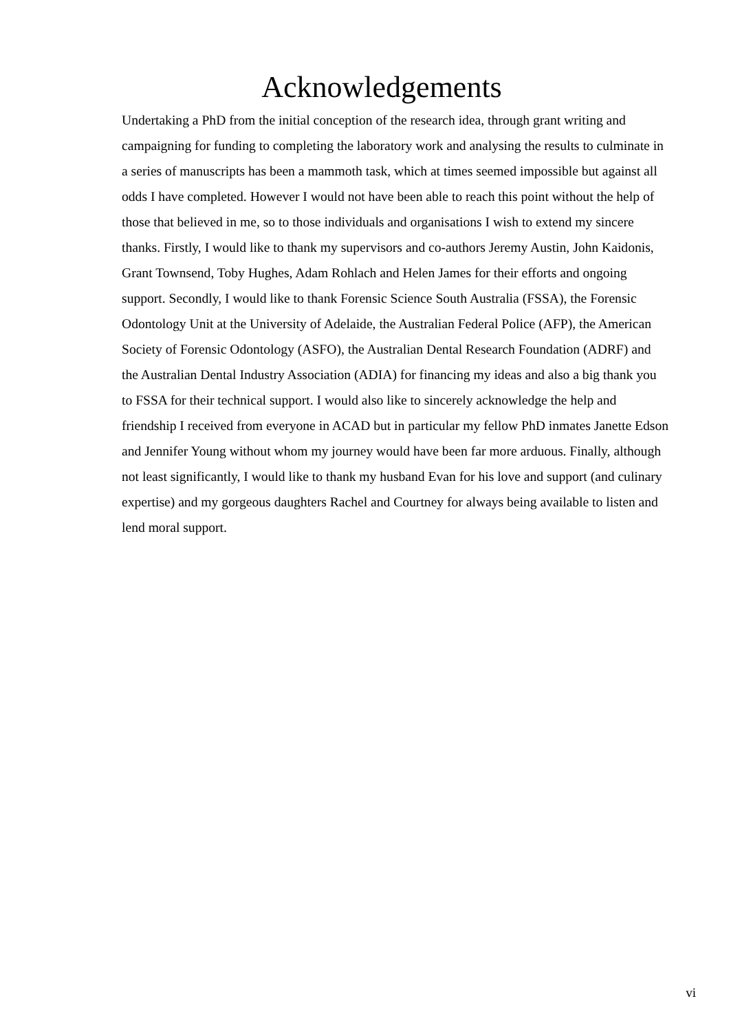Acknowledgements
Undertaking a PhD from the initial conception of the research idea, through grant writing and campaigning for funding to completing the laboratory work and analysing the results to culminate in a series of manuscripts has been a mammoth task, which at times seemed impossible but against all odds I have completed. However I would not have been able to reach this point without the help of those that believed in me, so to those individuals and organisations I wish to extend my sincere thanks. Firstly, I would like to thank my supervisors and co-authors Jeremy Austin, John Kaidonis, Grant Townsend, Toby Hughes, Adam Rohlach and Helen James for their efforts and ongoing support. Secondly, I would like to thank Forensic Science South Australia (FSSA), the Forensic Odontology Unit at the University of Adelaide, the Australian Federal Police (AFP), the American Society of Forensic Odontology (ASFO), the Australian Dental Research Foundation (ADRF) and the Australian Dental Industry Association (ADIA) for financing my ideas and also a big thank you to FSSA for their technical support. I would also like to sincerely acknowledge the help and friendship I received from everyone in ACAD but in particular my fellow PhD inmates Janette Edson and Jennifer Young without whom my journey would have been far more arduous. Finally, although not least significantly, I would like to thank my husband Evan for his love and support (and culinary expertise) and my gorgeous daughters Rachel and Courtney for always being available to listen and lend moral support.
vi